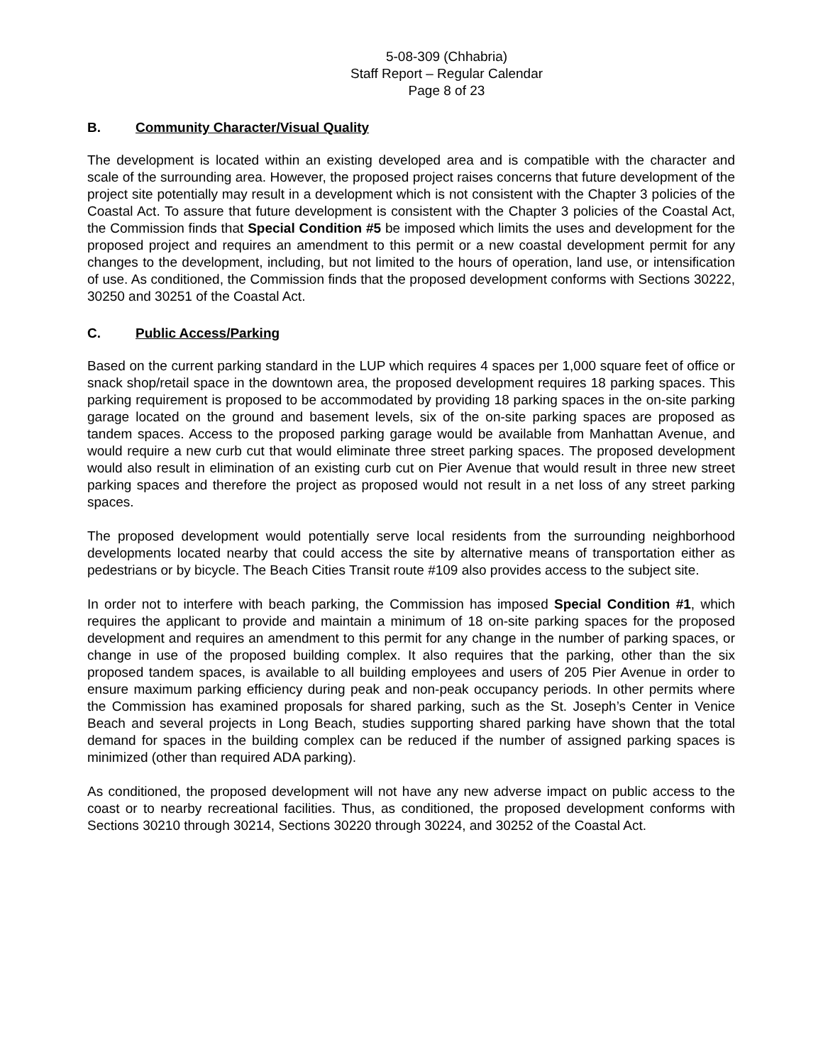5-08-309 (Chhabria)
Staff Report – Regular Calendar
Page 8 of 23
B. Community Character/Visual Quality
The development is located within an existing developed area and is compatible with the character and scale of the surrounding area. However, the proposed project raises concerns that future development of the project site potentially may result in a development which is not consistent with the Chapter 3 policies of the Coastal Act. To assure that future development is consistent with the Chapter 3 policies of the Coastal Act, the Commission finds that Special Condition #5 be imposed which limits the uses and development for the proposed project and requires an amendment to this permit or a new coastal development permit for any changes to the development, including, but not limited to the hours of operation, land use, or intensification of use. As conditioned, the Commission finds that the proposed development conforms with Sections 30222, 30250 and 30251 of the Coastal Act.
C. Public Access/Parking
Based on the current parking standard in the LUP which requires 4 spaces per 1,000 square feet of office or snack shop/retail space in the downtown area, the proposed development requires 18 parking spaces. This parking requirement is proposed to be accommodated by providing 18 parking spaces in the on-site parking garage located on the ground and basement levels, six of the on-site parking spaces are proposed as tandem spaces. Access to the proposed parking garage would be available from Manhattan Avenue, and would require a new curb cut that would eliminate three street parking spaces. The proposed development would also result in elimination of an existing curb cut on Pier Avenue that would result in three new street parking spaces and therefore the project as proposed would not result in a net loss of any street parking spaces.
The proposed development would potentially serve local residents from the surrounding neighborhood developments located nearby that could access the site by alternative means of transportation either as pedestrians or by bicycle. The Beach Cities Transit route #109 also provides access to the subject site.
In order not to interfere with beach parking, the Commission has imposed Special Condition #1, which requires the applicant to provide and maintain a minimum of 18 on-site parking spaces for the proposed development and requires an amendment to this permit for any change in the number of parking spaces, or change in use of the proposed building complex. It also requires that the parking, other than the six proposed tandem spaces, is available to all building employees and users of 205 Pier Avenue in order to ensure maximum parking efficiency during peak and non-peak occupancy periods. In other permits where the Commission has examined proposals for shared parking, such as the St. Joseph’s Center in Venice Beach and several projects in Long Beach, studies supporting shared parking have shown that the total demand for spaces in the building complex can be reduced if the number of assigned parking spaces is minimized (other than required ADA parking).
As conditioned, the proposed development will not have any new adverse impact on public access to the coast or to nearby recreational facilities. Thus, as conditioned, the proposed development conforms with Sections 30210 through 30214, Sections 30220 through 30224, and 30252 of the Coastal Act.